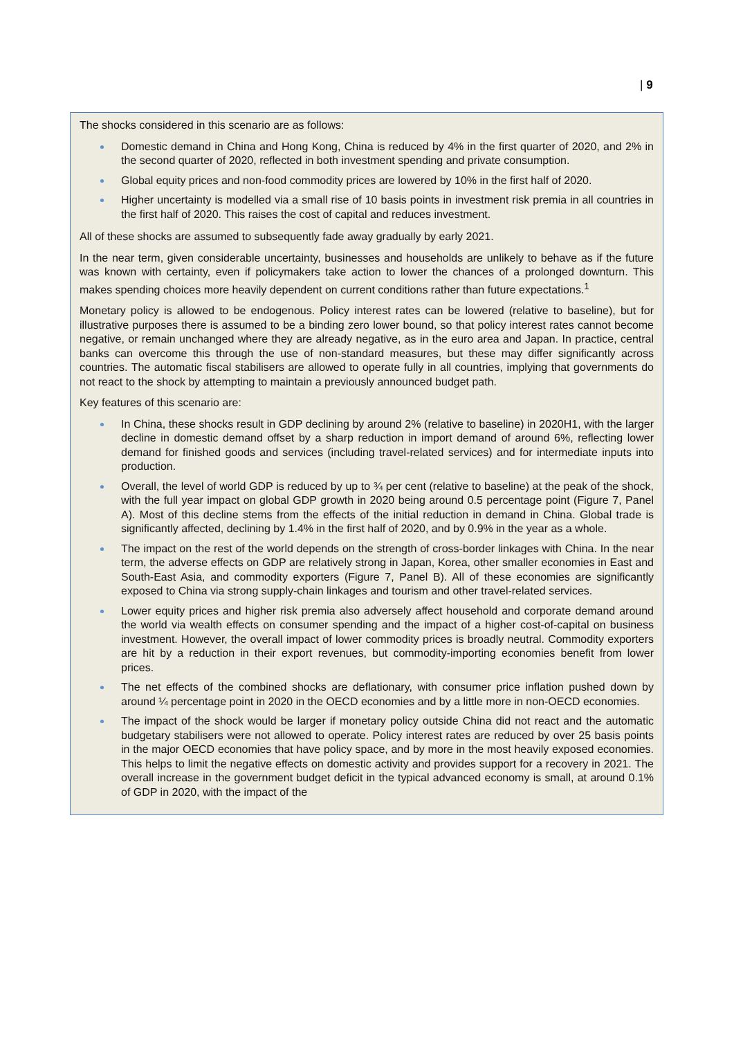| 9
The shocks considered in this scenario are as follows:
Domestic demand in China and Hong Kong, China is reduced by 4% in the first quarter of 2020, and 2% in the second quarter of 2020, reflected in both investment spending and private consumption.
Global equity prices and non-food commodity prices are lowered by 10% in the first half of 2020.
Higher uncertainty is modelled via a small rise of 10 basis points in investment risk premia in all countries in the first half of 2020. This raises the cost of capital and reduces investment.
All of these shocks are assumed to subsequently fade away gradually by early 2021.
In the near term, given considerable uncertainty, businesses and households are unlikely to behave as if the future was known with certainty, even if policymakers take action to lower the chances of a prolonged downturn. This makes spending choices more heavily dependent on current conditions rather than future expectations.<sup>1</sup>
Monetary policy is allowed to be endogenous. Policy interest rates can be lowered (relative to baseline), but for illustrative purposes there is assumed to be a binding zero lower bound, so that policy interest rates cannot become negative, or remain unchanged where they are already negative, as in the euro area and Japan. In practice, central banks can overcome this through the use of non-standard measures, but these may differ significantly across countries. The automatic fiscal stabilisers are allowed to operate fully in all countries, implying that governments do not react to the shock by attempting to maintain a previously announced budget path.
Key features of this scenario are:
In China, these shocks result in GDP declining by around 2% (relative to baseline) in 2020H1, with the larger decline in domestic demand offset by a sharp reduction in import demand of around 6%, reflecting lower demand for finished goods and services (including travel-related services) and for intermediate inputs into production.
Overall, the level of world GDP is reduced by up to ¾ per cent (relative to baseline) at the peak of the shock, with the full year impact on global GDP growth in 2020 being around 0.5 percentage point (Figure 7, Panel A). Most of this decline stems from the effects of the initial reduction in demand in China. Global trade is significantly affected, declining by 1.4% in the first half of 2020, and by 0.9% in the year as a whole.
The impact on the rest of the world depends on the strength of cross-border linkages with China. In the near term, the adverse effects on GDP are relatively strong in Japan, Korea, other smaller economies in East and South-East Asia, and commodity exporters (Figure 7, Panel B). All of these economies are significantly exposed to China via strong supply-chain linkages and tourism and other travel-related services.
Lower equity prices and higher risk premia also adversely affect household and corporate demand around the world via wealth effects on consumer spending and the impact of a higher cost-of-capital on business investment. However, the overall impact of lower commodity prices is broadly neutral. Commodity exporters are hit by a reduction in their export revenues, but commodity-importing economies benefit from lower prices.
The net effects of the combined shocks are deflationary, with consumer price inflation pushed down by around ¼ percentage point in 2020 in the OECD economies and by a little more in non-OECD economies.
The impact of the shock would be larger if monetary policy outside China did not react and the automatic budgetary stabilisers were not allowed to operate. Policy interest rates are reduced by over 25 basis points in the major OECD economies that have policy space, and by more in the most heavily exposed economies. This helps to limit the negative effects on domestic activity and provides support for a recovery in 2021. The overall increase in the government budget deficit in the typical advanced economy is small, at around 0.1% of GDP in 2020, with the impact of the